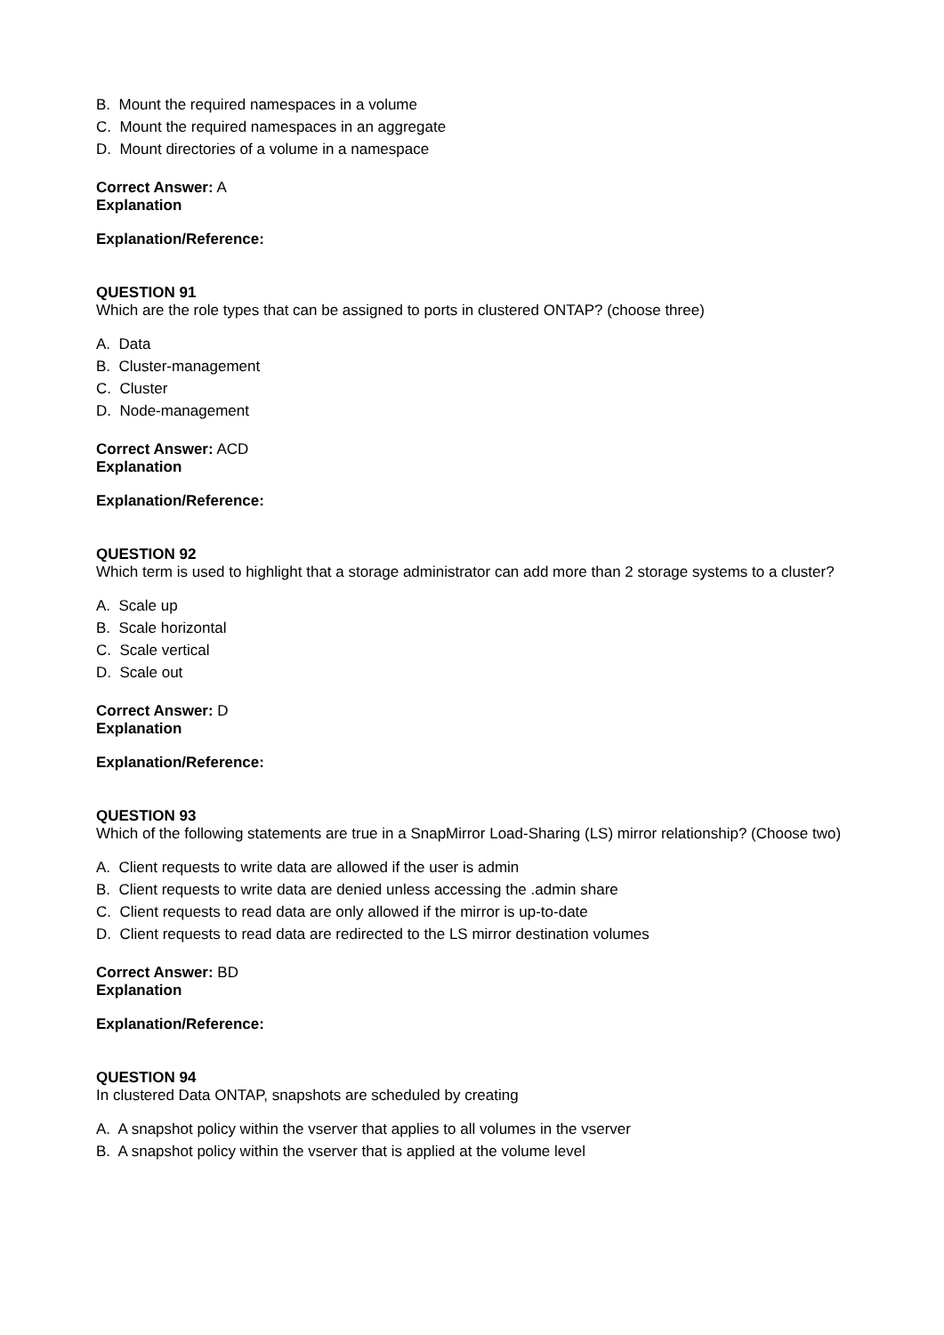B. Mount the required namespaces in a volume
C. Mount the required namespaces in an aggregate
D. Mount directories of a volume in a namespace
Correct Answer: A
Explanation
Explanation/Reference:
QUESTION 91
Which are the role types that can be assigned to ports in clustered ONTAP? (choose three)
A. Data
B. Cluster-management
C. Cluster
D. Node-management
Correct Answer: ACD
Explanation
Explanation/Reference:
QUESTION 92
Which term is used to highlight that a storage administrator can add more than 2 storage systems to a cluster?
A. Scale up
B. Scale horizontal
C. Scale vertical
D. Scale out
Correct Answer: D
Explanation
Explanation/Reference:
QUESTION 93
Which of the following statements are true in a SnapMirror Load-Sharing (LS) mirror relationship? (Choose two)
A. Client requests to write data are allowed if the user is admin
B. Client requests to write data are denied unless accessing the .admin share
C. Client requests to read data are only allowed if the mirror is up-to-date
D. Client requests to read data are redirected to the LS mirror destination volumes
Correct Answer: BD
Explanation
Explanation/Reference:
QUESTION 94
In clustered Data ONTAP, snapshots are scheduled by creating
A. A snapshot policy within the vserver that applies to all volumes in the vserver
B. A snapshot policy within the vserver that is applied at the volume level